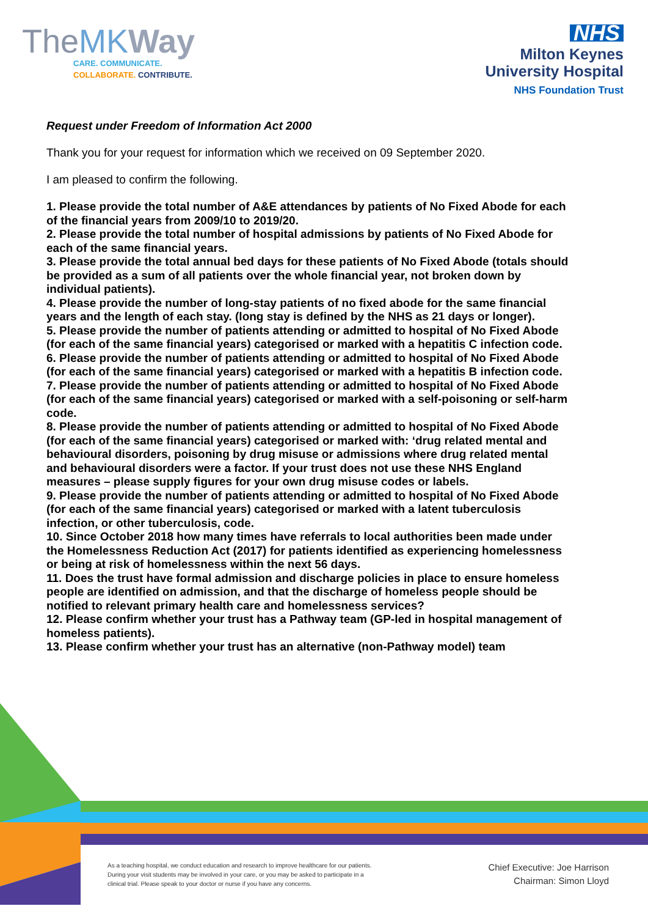TheMK Way
CARE. COMMUNICATE.
COLLABORATE. CONTRIBUTE.
NHS
Milton Keynes
University Hospital
NHS Foundation Trust
Request under Freedom of Information Act 2000
Thank you for your request for information which we received on 09 September 2020.
I am pleased to confirm the following.
1. Please provide the total number of A&E attendances by patients of No Fixed Abode for each of the financial years from 2009/10 to 2019/20.
2. Please provide the total number of hospital admissions by patients of No Fixed Abode for each of the same financial years.
3. Please provide the total annual bed days for these patients of No Fixed Abode (totals should be provided as a sum of all patients over the whole financial year, not broken down by individual patients).
4. Please provide the number of long-stay patients of no fixed abode for the same financial years and the length of each stay. (long stay is defined by the NHS as 21 days or longer).
5. Please provide the number of patients attending or admitted to hospital of No Fixed Abode (for each of the same financial years) categorised or marked with a hepatitis C infection code.
6. Please provide the number of patients attending or admitted to hospital of No Fixed Abode (for each of the same financial years) categorised or marked with a hepatitis B infection code.
7. Please provide the number of patients attending or admitted to hospital of No Fixed Abode (for each of the same financial years) categorised or marked with a self-poisoning or self-harm code.
8. Please provide the number of patients attending or admitted to hospital of No Fixed Abode (for each of the same financial years) categorised or marked with: ‘drug related mental and behavioural disorders, poisoning by drug misuse or admissions where drug related mental and behavioural disorders were a factor. If your trust does not use these NHS England measures – please supply figures for your own drug misuse codes or labels.
9. Please provide the number of patients attending or admitted to hospital of No Fixed Abode (for each of the same financial years) categorised or marked with a latent tuberculosis infection, or other tuberculosis, code.
10. Since October 2018 how many times have referrals to local authorities been made under the Homelessness Reduction Act (2017) for patients identified as experiencing homelessness or being at risk of homelessness within the next 56 days.
11. Does the trust have formal admission and discharge policies in place to ensure homeless people are identified on admission, and that the discharge of homeless people should be notified to relevant primary health care and homelessness services?
12. Please confirm whether your trust has a Pathway team (GP-led in hospital management of homeless patients).
13. Please confirm whether your trust has an alternative (non-Pathway model) team
As a teaching hospital, we conduct education and research to improve healthcare for our patients. During your visit students may be involved in your care, or you may be asked to participate in a clinical trial. Please speak to your doctor or nurse if you have any concerns.
Chief Executive: Joe Harrison
Chairman: Simon Lloyd